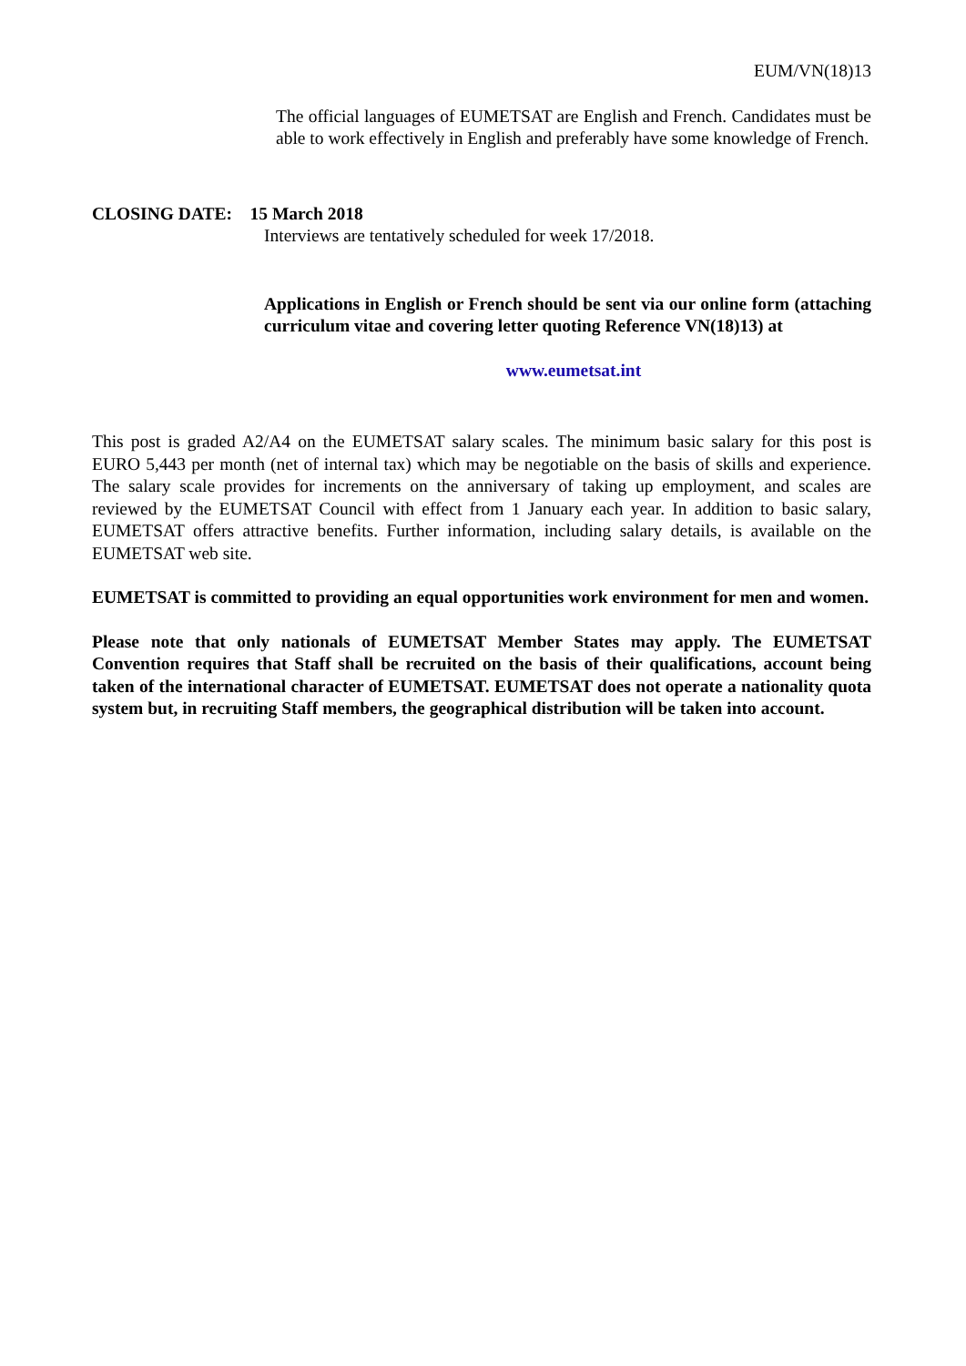EUM/VN(18)13
The official languages of EUMETSAT are English and French. Candidates must be able to work effectively in English and preferably have some knowledge of French.
CLOSING DATE: 15 March 2018
Interviews are tentatively scheduled for week 17/2018.
Applications in English or French should be sent via our online form (attaching curriculum vitae and covering letter quoting Reference VN(18)13) at
www.eumetsat.int
This post is graded A2/A4 on the EUMETSAT salary scales. The minimum basic salary for this post is EURO 5,443 per month (net of internal tax) which may be negotiable on the basis of skills and experience. The salary scale provides for increments on the anniversary of taking up employment, and scales are reviewed by the EUMETSAT Council with effect from 1 January each year. In addition to basic salary, EUMETSAT offers attractive benefits. Further information, including salary details, is available on the EUMETSAT web site.
EUMETSAT is committed to providing an equal opportunities work environment for men and women.
Please note that only nationals of EUMETSAT Member States may apply. The EUMETSAT Convention requires that Staff shall be recruited on the basis of their qualifications, account being taken of the international character of EUMETSAT. EUMETSAT does not operate a nationality quota system but, in recruiting Staff members, the geographical distribution will be taken into account.